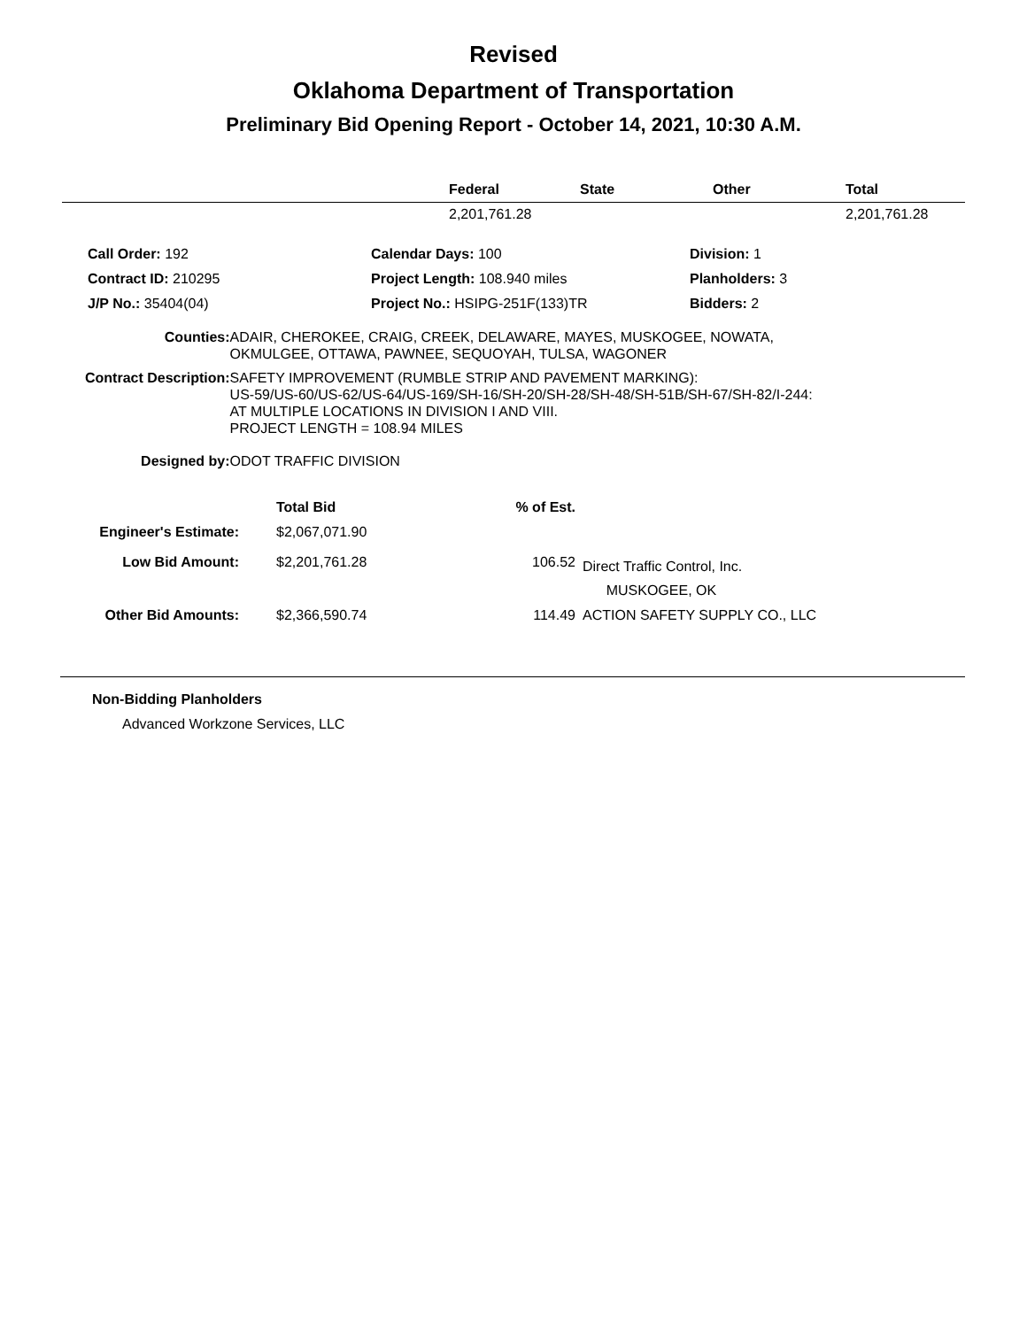Revised
Oklahoma Department of Transportation
Preliminary Bid Opening Report - October 14, 2021, 10:30 A.M.
| | Federal | State | Other | Total |
| --- | --- | --- | --- | --- |
| | 2,201,761.28 | | | 2,201,761.28 |
| | Call Order: 192 | Calendar Days: 100 | Division: 1 |
| | Contract ID: 210295 | Project Length: 108.940 miles | Planholders: 3 |
| | J/P No.: 35404(04) | Project No.: HSIPG-251F(133)TR | Bidders: 2 |
| Counties: | ADAIR, CHEROKEE, CRAIG, CREEK, DELAWARE, MAYES, MUSKOGEE, NOWATA, OKMULGEE, OTTAWA, PAWNEE, SEQUOYAH, TULSA, WAGONER |
| Contract Description: | SAFETY IMPROVEMENT (RUMBLE STRIP AND PAVEMENT MARKING): US-59/US-60/US-62/US-64/US-169/SH-16/SH-20/SH-28/SH-48/SH-51B/SH-67/SH-82/I-244: AT MULTIPLE LOCATIONS IN DIVISION I AND VIII. PROJECT LENGTH = 108.94 MILES |
| Designed by: | ODOT TRAFFIC DIVISION |
| | Total Bid | % of Est. | |
| Engineer's Estimate: | $2,067,071.90 | | |
| Low Bid Amount: | $2,201,761.28 | 106.52 | Direct Traffic Control, Inc. MUSKOGEE, OK |
| Other Bid Amounts: | $2,366,590.74 | 114.49 | ACTION SAFETY SUPPLY CO., LLC |
Non-Bidding Planholders
Advanced Workzone Services, LLC